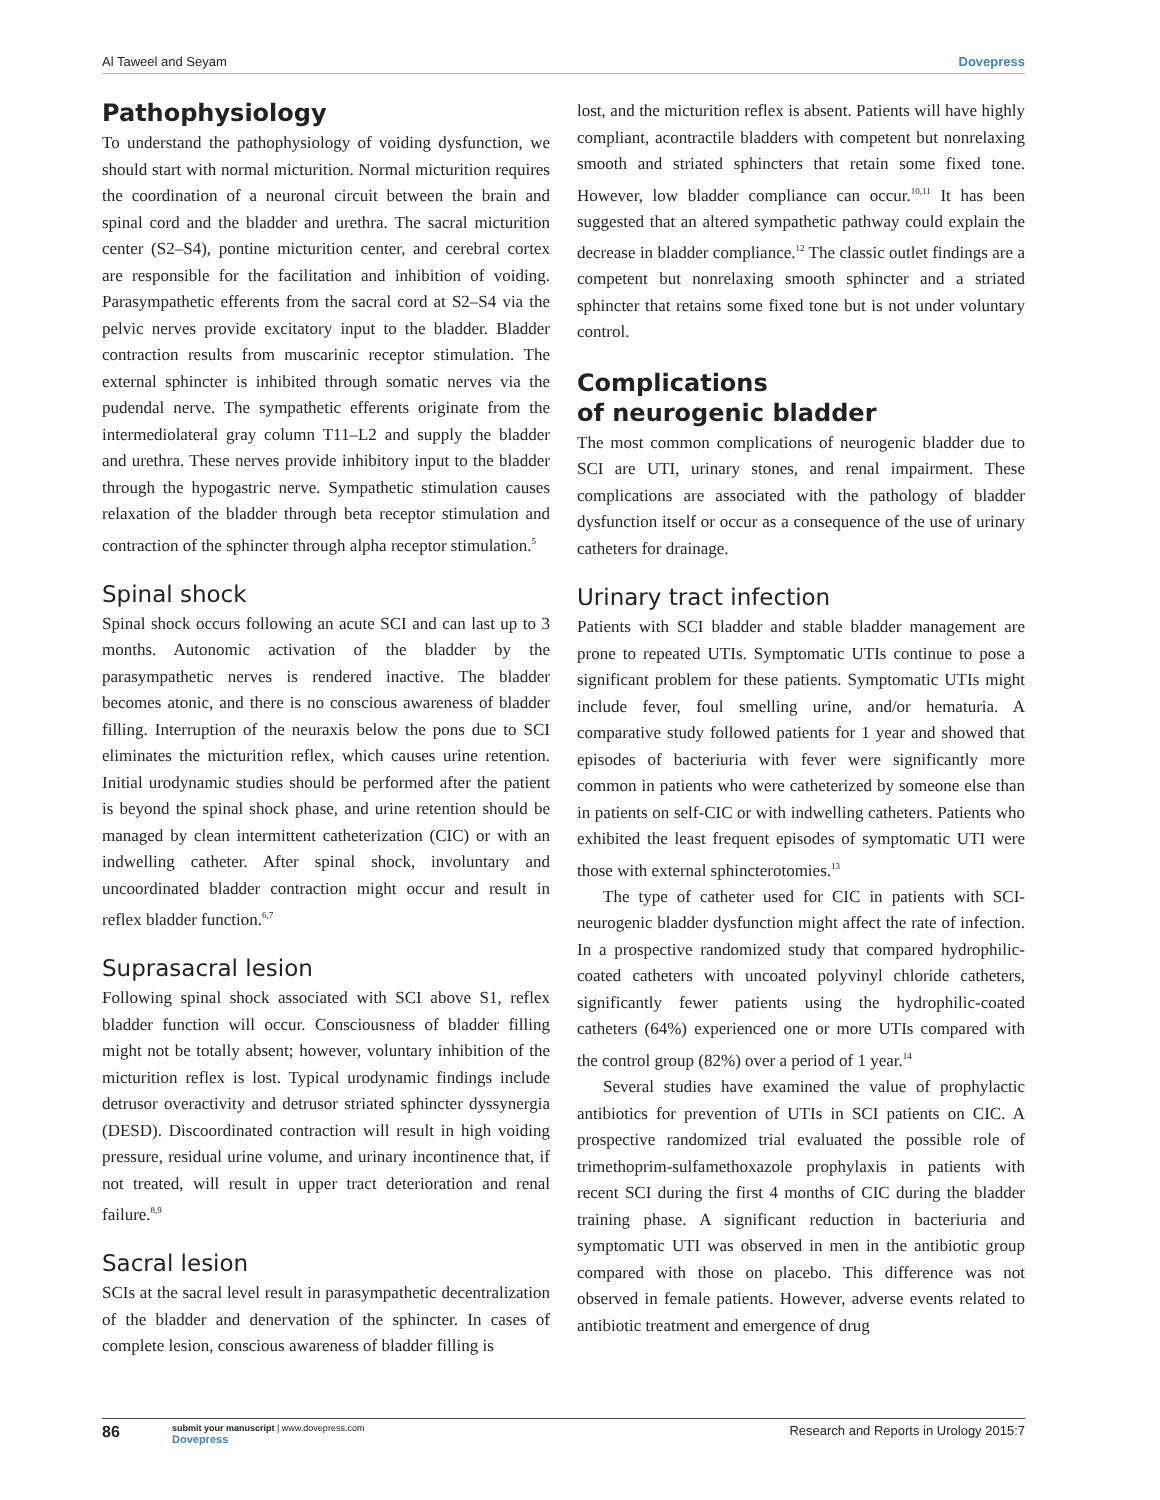Al Taweel and Seyam Dovepress
Pathophysiology
To understand the pathophysiology of voiding dysfunction, we should start with normal micturition. Normal micturition requires the coordination of a neuronal circuit between the brain and spinal cord and the bladder and urethra. The sacral micturition center (S2–S4), pontine micturition center, and cerebral cortex are responsible for the facilitation and inhibition of voiding. Parasympathetic efferents from the sacral cord at S2–S4 via the pelvic nerves provide excitatory input to the bladder. Bladder contraction results from muscarinic receptor stimulation. The external sphincter is inhibited through somatic nerves via the pudendal nerve. The sympathetic efferents originate from the intermediolateral gray column T11–L2 and supply the bladder and urethra. These nerves provide inhibitory input to the bladder through the hypogastric nerve. Sympathetic stimulation causes relaxation of the bladder through beta receptor stimulation and contraction of the sphincter through alpha receptor stimulation.<sup>5</sup>
Spinal shock
Spinal shock occurs following an acute SCI and can last up to 3 months. Autonomic activation of the bladder by the parasympathetic nerves is rendered inactive. The bladder becomes atonic, and there is no conscious awareness of bladder filling. Interruption of the neuraxis below the pons due to SCI eliminates the micturition reflex, which causes urine retention. Initial urodynamic studies should be performed after the patient is beyond the spinal shock phase, and urine retention should be managed by clean intermittent catheterization (CIC) or with an indwelling catheter. After spinal shock, involuntary and uncoordinated bladder contraction might occur and result in reflex bladder function.<sup>6,7</sup>
Suprasacral lesion
Following spinal shock associated with SCI above S1, reflex bladder function will occur. Consciousness of bladder filling might not be totally absent; however, voluntary inhibition of the micturition reflex is lost. Typical urodynamic findings include detrusor overactivity and detrusor striated sphincter dyssynergia (DESD). Discoordinated contraction will result in high voiding pressure, residual urine volume, and urinary incontinence that, if not treated, will result in upper tract deterioration and renal failure.<sup>8,9</sup>
Sacral lesion
SCIs at the sacral level result in parasympathetic decentralization of the bladder and denervation of the sphincter. In cases of complete lesion, conscious awareness of bladder filling is
lost, and the micturition reflex is absent. Patients will have highly compliant, acontractile bladders with competent but nonrelaxing smooth and striated sphincters that retain some fixed tone. However, low bladder compliance can occur.<sup>10,11</sup> It has been suggested that an altered sympathetic pathway could explain the decrease in bladder compliance.<sup>12</sup> The classic outlet findings are a competent but nonrelaxing smooth sphincter and a striated sphincter that retains some fixed tone but is not under voluntary control.
Complications
of neurogenic bladder
The most common complications of neurogenic bladder due to SCI are UTI, urinary stones, and renal impairment. These complications are associated with the pathology of bladder dysfunction itself or occur as a consequence of the use of urinary catheters for drainage.
Urinary tract infection
Patients with SCI bladder and stable bladder management are prone to repeated UTIs. Symptomatic UTIs continue to pose a significant problem for these patients. Symptomatic UTIs might include fever, foul smelling urine, and/or hematuria. A comparative study followed patients for 1 year and showed that episodes of bacteriuria with fever were significantly more common in patients who were catheterized by someone else than in patients on self-CIC or with indwelling catheters. Patients who exhibited the least frequent episodes of symptomatic UTI were those with external sphincterotomies.<sup>13</sup>
The type of catheter used for CIC in patients with SCI-neurogenic bladder dysfunction might affect the rate of infection. In a prospective randomized study that compared hydrophilic-coated catheters with uncoated polyvinyl chloride catheters, significantly fewer patients using the hydrophilic-coated catheters (64%) experienced one or more UTIs compared with the control group (82%) over a period of 1 year.<sup>14</sup>
Several studies have examined the value of prophylactic antibiotics for prevention of UTIs in SCI patients on CIC. A prospective randomized trial evaluated the possible role of trimethoprim-sulfamethoxazole prophylaxis in patients with recent SCI during the first 4 months of CIC during the bladder training phase. A significant reduction in bacteriuria and symptomatic UTI was observed in men in the antibiotic group compared with those on placebo. This difference was not observed in female patients. However, adverse events related to antibiotic treatment and emergence of drug
86 submit your manuscript | www.dovepress.com
Dovepress Research and Reports in Urology 2015:7